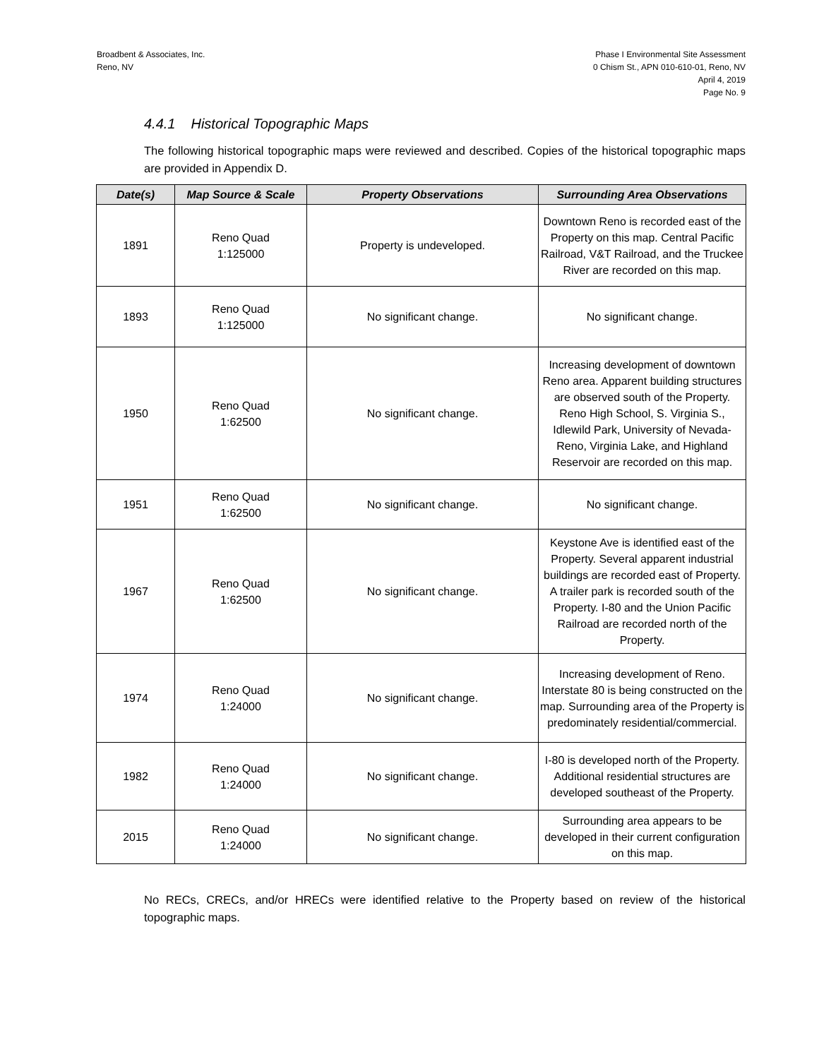Broadbent & Associates, Inc.
Reno, NV
Phase I Environmental Site Assessment
0 Chism St., APN 010-610-01, Reno, NV
April 4, 2019
Page No. 9
4.4.1 Historical Topographic Maps
The following historical topographic maps were reviewed and described. Copies of the historical topographic maps are provided in Appendix D.
| Date(s) | Map Source & Scale | Property Observations | Surrounding Area Observations |
| --- | --- | --- | --- |
| 1891 | Reno Quad 1:125000 | Property is undeveloped. | Downtown Reno is recorded east of the Property on this map. Central Pacific Railroad, V&T Railroad, and the Truckee River are recorded on this map. |
| 1893 | Reno Quad 1:125000 | No significant change. | No significant change. |
| 1950 | Reno Quad 1:62500 | No significant change. | Increasing development of downtown Reno area. Apparent building structures are observed south of the Property. Reno High School, S. Virginia S., Idlewild Park, University of Nevada-Reno, Virginia Lake, and Highland Reservoir are recorded on this map. |
| 1951 | Reno Quad 1:62500 | No significant change. | No significant change. |
| 1967 | Reno Quad 1:62500 | No significant change. | Keystone Ave is identified east of the Property. Several apparent industrial buildings are recorded east of Property. A trailer park is recorded south of the Property. I-80 and the Union Pacific Railroad are recorded north of the Property. |
| 1974 | Reno Quad 1:24000 | No significant change. | Increasing development of Reno. Interstate 80 is being constructed on the map. Surrounding area of the Property is predominately residential/commercial. |
| 1982 | Reno Quad 1:24000 | No significant change. | I-80 is developed north of the Property. Additional residential structures are developed southeast of the Property. |
| 2015 | Reno Quad 1:24000 | No significant change. | Surrounding area appears to be developed in their current configuration on this map. |
No RECs, CRECs, and/or HRECs were identified relative to the Property based on review of the historical topographic maps.